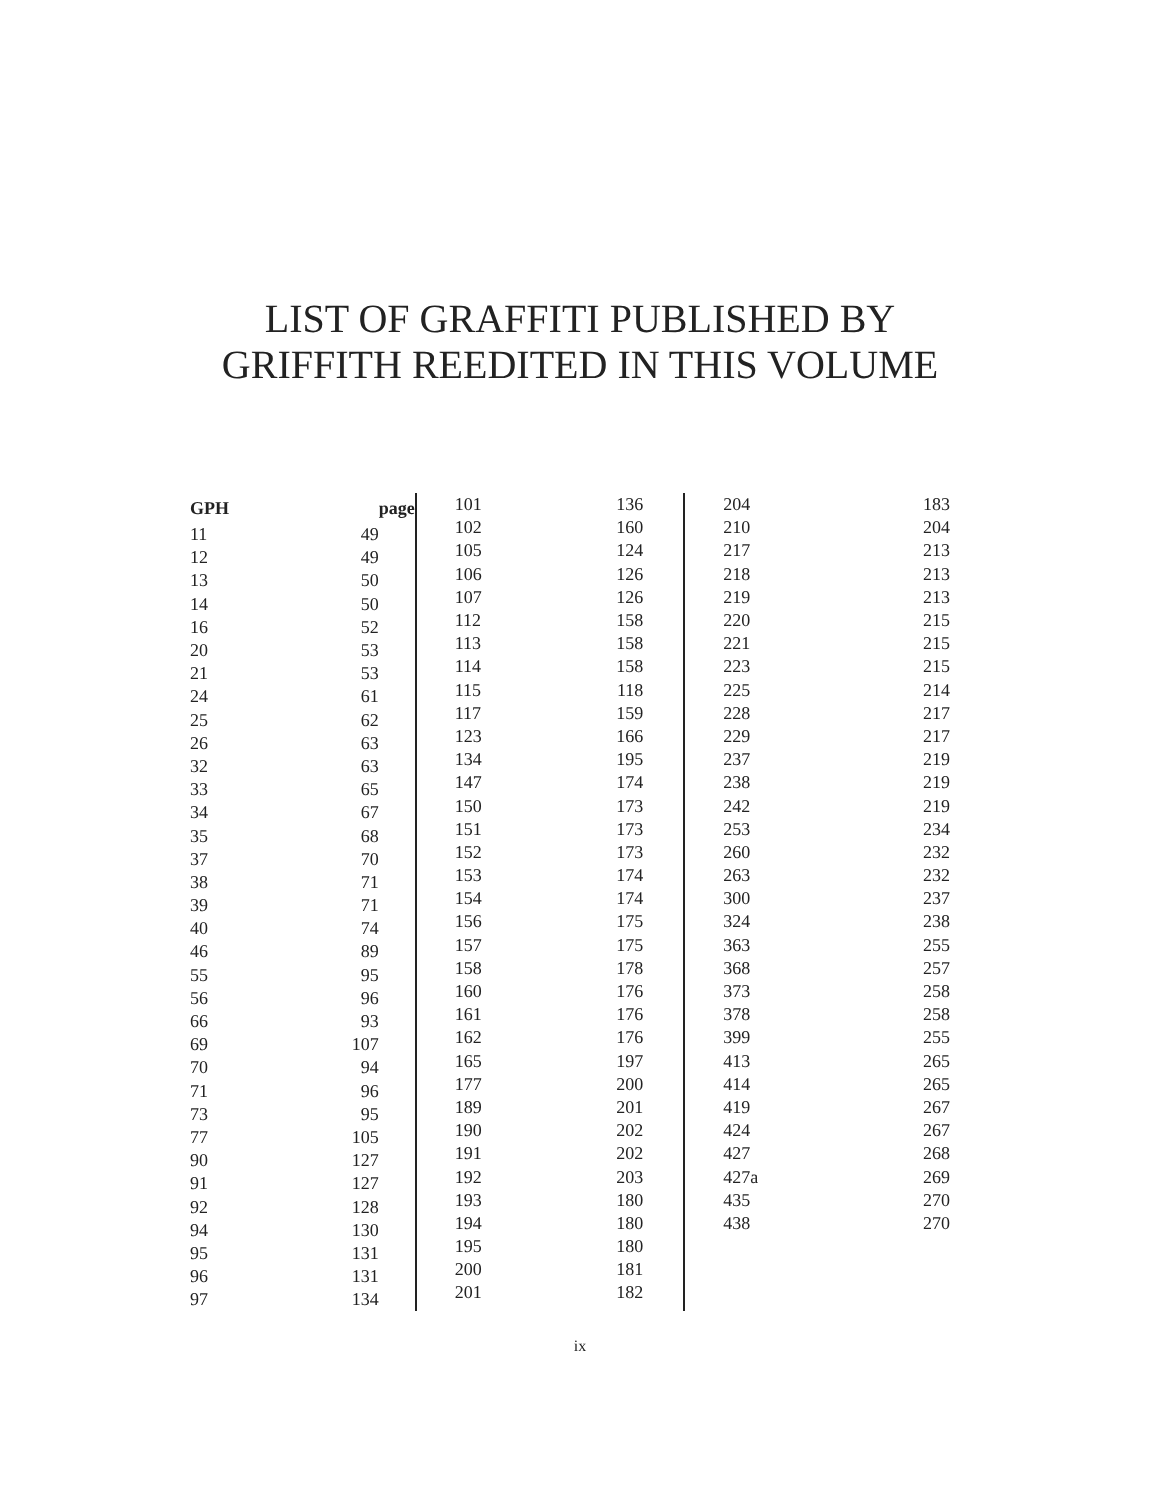LIST OF GRAFFITI PUBLISHED BY
GRIFFITH REEDITED IN THIS VOLUME
| GPH | page |
| --- | --- |
| 11 | 49 |
| 12 | 49 |
| 13 | 50 |
| 14 | 50 |
| 16 | 52 |
| 20 | 53 |
| 21 | 53 |
| 24 | 61 |
| 25 | 62 |
| 26 | 63 |
| 32 | 63 |
| 33 | 65 |
| 34 | 67 |
| 35 | 68 |
| 37 | 70 |
| 38 | 71 |
| 39 | 71 |
| 40 | 74 |
| 46 | 89 |
| 55 | 95 |
| 56 | 96 |
| 66 | 93 |
| 69 | 107 |
| 70 | 94 |
| 71 | 96 |
| 73 | 95 |
| 77 | 105 |
| 90 | 127 |
| 91 | 127 |
| 92 | 128 |
| 94 | 130 |
| 95 | 131 |
| 96 | 131 |
| 97 | 134 |
| 101 | 136 |
| 102 | 160 |
| 105 | 124 |
| 106 | 126 |
| 107 | 126 |
| 112 | 158 |
| 113 | 158 |
| 114 | 158 |
| 115 | 118 |
| 117 | 159 |
| 123 | 166 |
| 134 | 195 |
| 147 | 174 |
| 150 | 173 |
| 151 | 173 |
| 152 | 173 |
| 153 | 174 |
| 154 | 174 |
| 156 | 175 |
| 157 | 175 |
| 158 | 178 |
| 160 | 176 |
| 161 | 176 |
| 162 | 176 |
| 165 | 197 |
| 177 | 200 |
| 189 | 201 |
| 190 | 202 |
| 191 | 202 |
| 192 | 203 |
| 193 | 180 |
| 194 | 180 |
| 195 | 180 |
| 200 | 181 |
| 201 | 182 |
| 204 | 183 |
| 210 | 204 |
| 217 | 213 |
| 218 | 213 |
| 219 | 213 |
| 220 | 215 |
| 221 | 215 |
| 223 | 215 |
| 225 | 214 |
| 228 | 217 |
| 229 | 217 |
| 237 | 219 |
| 238 | 219 |
| 242 | 219 |
| 253 | 234 |
| 260 | 232 |
| 263 | 232 |
| 300 | 237 |
| 324 | 238 |
| 363 | 255 |
| 368 | 257 |
| 373 | 258 |
| 378 | 258 |
| 399 | 255 |
| 413 | 265 |
| 414 | 265 |
| 419 | 267 |
| 424 | 267 |
| 427 | 268 |
| 427a | 269 |
| 435 | 270 |
| 438 | 270 |
ix